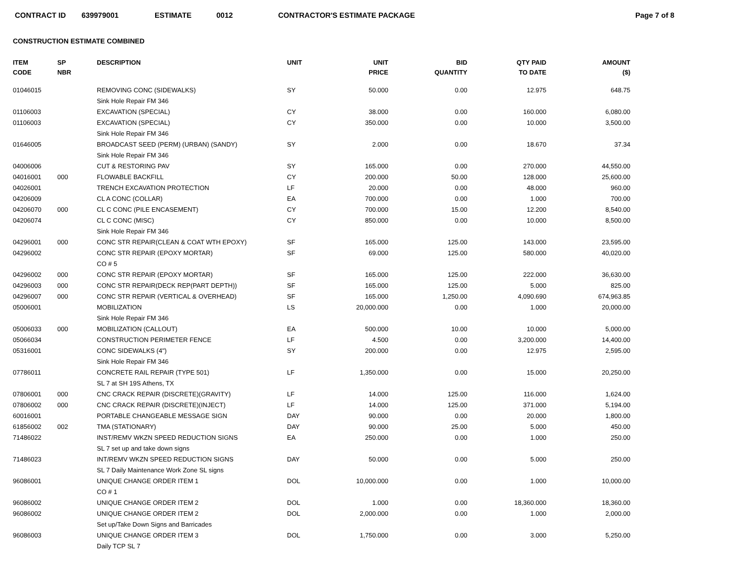CONTRACT ID 639979001 ESTIMATE 0012 CONTRACTOR'S ESTIMATE PACKAGE Page 7 of 8
CONSTRUCTION ESTIMATE COMBINED
| ITEM CODE | SP NBR | DESCRIPTION | UNIT | UNIT PRICE | BID QUANTITY | QTY PAID TO DATE | AMOUNT ($) |
| --- | --- | --- | --- | --- | --- | --- | --- |
| 01046015 | | REMOVING CONC (SIDEWALKS) | SY | 50.000 | 0.00 | 12.975 | 648.75 |
| | | Sink Hole Repair FM 346 | | | | | |
| 01106003 | | EXCAVATION (SPECIAL) | CY | 38.000 | 0.00 | 160.000 | 6,080.00 |
| 01106003 | | EXCAVATION (SPECIAL) | CY | 350.000 | 0.00 | 10.000 | 3,500.00 |
| | | Sink Hole Repair FM 346 | | | | | |
| 01646005 | | BROADCAST SEED (PERM) (URBAN) (SANDY) | SY | 2.000 | 0.00 | 18.670 | 37.34 |
| | | Sink Hole Repair FM 346 | | | | | |
| 04006006 | | CUT & RESTORING PAV | SY | 165.000 | 0.00 | 270.000 | 44,550.00 |
| 04016001 | 000 | FLOWABLE BACKFILL | CY | 200.000 | 50.00 | 128.000 | 25,600.00 |
| 04026001 | | TRENCH EXCAVATION PROTECTION | LF | 20.000 | 0.00 | 48.000 | 960.00 |
| 04206009 | | CL A CONC (COLLAR) | EA | 700.000 | 0.00 | 1.000 | 700.00 |
| 04206070 | 000 | CL C CONC (PILE ENCASEMENT) | CY | 700.000 | 15.00 | 12.200 | 8,540.00 |
| 04206074 | | CL C CONC (MISC) | CY | 850.000 | 0.00 | 10.000 | 8,500.00 |
| | | Sink Hole Repair FM 346 | | | | | |
| 04296001 | 000 | CONC STR REPAIR(CLEAN & COAT WTH EPOXY) | SF | 165.000 | 125.00 | 143.000 | 23,595.00 |
| 04296002 | | CONC STR REPAIR (EPOXY MORTAR) | SF | 69.000 | 125.00 | 580.000 | 40,020.00 |
| | | CO # 5 | | | | | |
| 04296002 | 000 | CONC STR REPAIR (EPOXY MORTAR) | SF | 165.000 | 125.00 | 222.000 | 36,630.00 |
| 04296003 | 000 | CONC STR REPAIR(DECK REP(PART DEPTH)) | SF | 165.000 | 125.00 | 5.000 | 825.00 |
| 04296007 | 000 | CONC STR REPAIR (VERTICAL & OVERHEAD) | SF | 165.000 | 1,250.00 | 4,090.690 | 674,963.85 |
| 05006001 | | MOBILIZATION | LS | 20,000.000 | 0.00 | 1.000 | 20,000.00 |
| | | Sink Hole Repair FM 346 | | | | | |
| 05006033 | 000 | MOBILIZATION (CALLOUT) | EA | 500.000 | 10.00 | 10.000 | 5,000.00 |
| 05066034 | | CONSTRUCTION PERIMETER FENCE | LF | 4.500 | 0.00 | 3,200.000 | 14,400.00 |
| 05316001 | | CONC SIDEWALKS (4") | SY | 200.000 | 0.00 | 12.975 | 2,595.00 |
| | | Sink Hole Repair FM 346 | | | | | |
| 07786011 | | CONCRETE RAIL REPAIR (TYPE 501) | LF | 1,350.000 | 0.00 | 15.000 | 20,250.00 |
| | | SL 7 at SH 19S Athens, TX | | | | | |
| 07806001 | 000 | CNC CRACK REPAIR (DISCRETE)(GRAVITY) | LF | 14.000 | 125.00 | 116.000 | 1,624.00 |
| 07806002 | 000 | CNC CRACK REPAIR (DISCRETE)(INJECT) | LF | 14.000 | 125.00 | 371.000 | 5,194.00 |
| 60016001 | | PORTABLE CHANGEABLE MESSAGE SIGN | DAY | 90.000 | 0.00 | 20.000 | 1,800.00 |
| 61856002 | 002 | TMA (STATIONARY) | DAY | 90.000 | 25.00 | 5.000 | 450.00 |
| 71486022 | | INST/REMV WKZN SPEED REDUCTION SIGNS | EA | 250.000 | 0.00 | 1.000 | 250.00 |
| | | SL 7 set up and take down signs | | | | | |
| 71486023 | | INT/REMV WKZN SPEED REDUCTION SIGNS | DAY | 50.000 | 0.00 | 5.000 | 250.00 |
| | | SL 7 Daily Maintenance Work Zone SL signs | | | | | |
| 96086001 | | UNIQUE CHANGE ORDER ITEM 1 | DOL | 10,000.000 | 0.00 | 1.000 | 10,000.00 |
| | | CO # 1 | | | | | |
| 96086002 | | UNIQUE CHANGE ORDER ITEM 2 | DOL | 1.000 | 0.00 | 18,360.000 | 18,360.00 |
| 96086002 | | UNIQUE CHANGE ORDER ITEM 2 | DOL | 2,000.000 | 0.00 | 1.000 | 2,000.00 |
| | | Set up/Take Down Signs and Barricades | | | | | |
| 96086003 | | UNIQUE CHANGE ORDER ITEM 3 | DOL | 1,750.000 | 0.00 | 3.000 | 5,250.00 |
| | | Daily TCP SL 7 | | | | | |